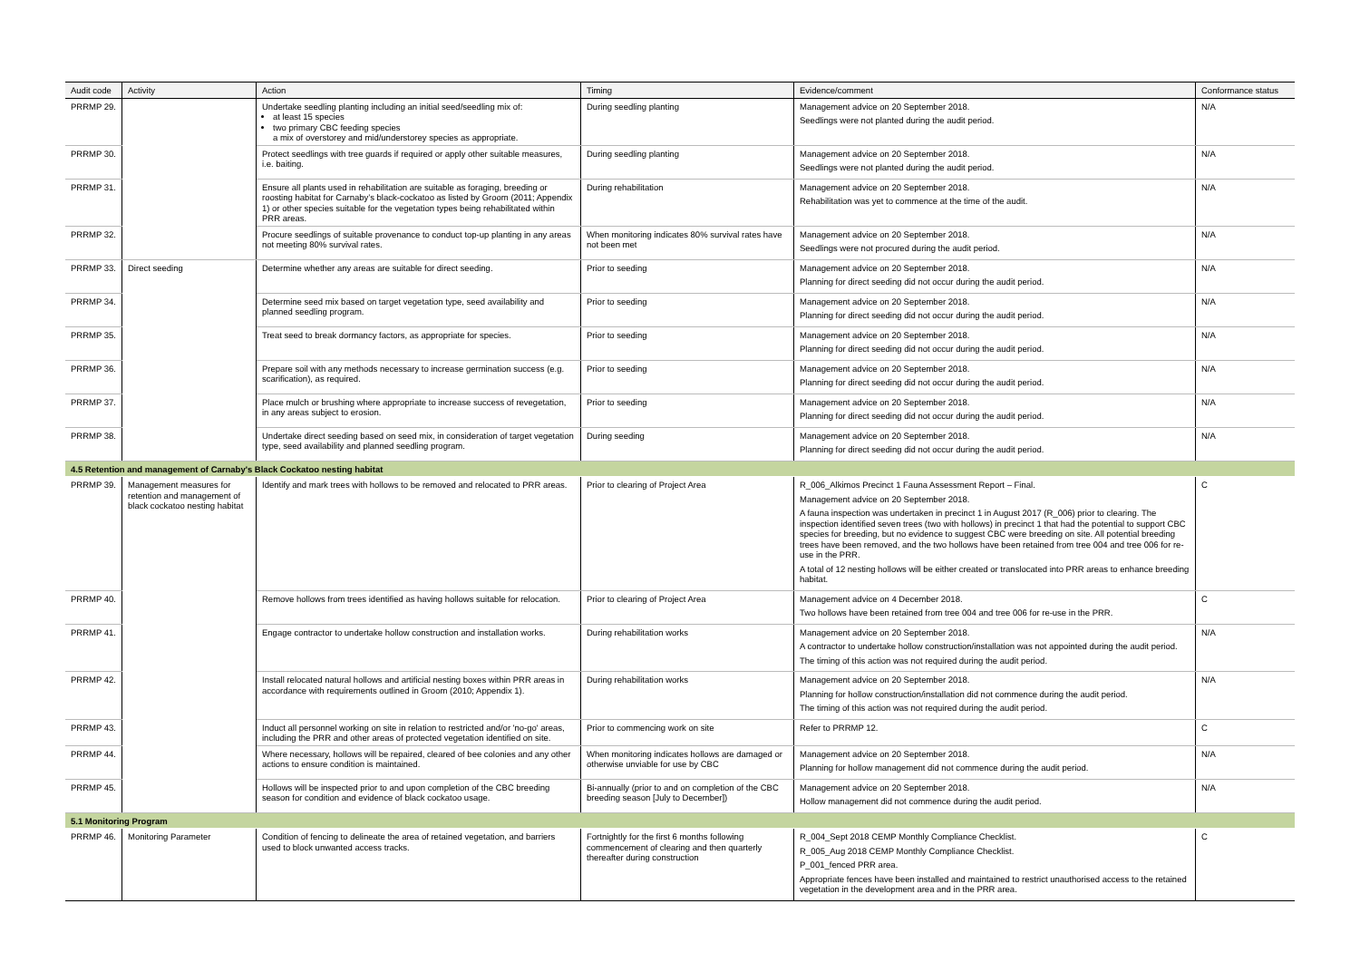| Audit code | Activity | Action | Timing | Evidence/comment | Conformance status |
| --- | --- | --- | --- | --- | --- |
| PRRMP 29. | | Undertake seedling planting including an initial seed/seedling mix of: at least 15 species two primary CBC feeding species a mix of overstorey and mid/understorey species as appropriate. | During seedling planting | Management advice on 20 September 2018. Seedlings were not planted during the audit period. | N/A |
| PRRMP 30. | | Protect seedlings with tree guards if required or apply other suitable measures, i.e. baiting. | During seedling planting | Management advice on 20 September 2018. Seedlings were not planted during the audit period. | N/A |
| PRRMP 31. | | Ensure all plants used in rehabilitation are suitable as foraging, breeding or roosting habitat for Carnaby’s black-cockatoo as listed by Groom (2011; Appendix 1) or other species suitable for the vegetation types being rehabilitated within PRR areas. | During rehabilitation | Management advice on 20 September 2018. Rehabilitation was yet to commence at the time of the audit. | N/A |
| PRRMP 32. | | Procure seedlings of suitable provenance to conduct top-up planting in any areas not meeting 80% survival rates. | When monitoring indicates 80% survival rates have not been met | Management advice on 20 September 2018. Seedlings were not procured during the audit period. | N/A |
| PRRMP 33. | Direct seeding | Determine whether any areas are suitable for direct seeding. | Prior to seeding | Management advice on 20 September 2018. Planning for direct seeding did not occur during the audit period. | N/A |
| PRRMP 34. | | Determine seed mix based on target vegetation type, seed availability and planned seedling program. | Prior to seeding | Management advice on 20 September 2018. Planning for direct seeding did not occur during the audit period. | N/A |
| PRRMP 35. | | Treat seed to break dormancy factors, as appropriate for species. | Prior to seeding | Management advice on 20 September 2018. Planning for direct seeding did not occur during the audit period. | N/A |
| PRRMP 36. | | Prepare soil with any methods necessary to increase germination success (e.g. scarification), as required. | Prior to seeding | Management advice on 20 September 2018. Planning for direct seeding did not occur during the audit period. | N/A |
| PRRMP 37. | | Place mulch or brushing where appropriate to increase success of revegetation, in any areas subject to erosion. | Prior to seeding | Management advice on 20 September 2018. Planning for direct seeding did not occur during the audit period. | N/A |
| PRRMP 38. | | Undertake direct seeding based on seed mix, in consideration of target vegetation type, seed availability and planned seedling program. | During seeding | Management advice on 20 September 2018. Planning for direct seeding did not occur during the audit period. | N/A |
| 4.5 Retention and management of Carnaby's Black Cockatoo nesting habitat | | | | | |
| PRRMP 39. | Management measures for retention and management of black cockatoo nesting habitat | Identify and mark trees with hollows to be removed and relocated to PRR areas. | Prior to clearing of Project Area | R_006_Alkimos Precinct 1 Fauna Assessment Report – Final. Management advice on 20 September 2018. A fauna inspection was undertaken in precinct 1 in August 2017 (R_006) prior to clearing. The inspection identified seven trees (two with hollows) in precinct 1 that had the potential to support CBC species for breeding, but no evidence to suggest CBC were breeding on site. All potential breeding trees have been removed, and the two hollows have been retained from tree 004 and tree 006 for re-use in the PRR. A total of 12 nesting hollows will be either created or translocated into PRR areas to enhance breeding habitat. | C |
| PRRMP 40. | | Remove hollows from trees identified as having hollows suitable for relocation. | Prior to clearing of Project Area | Management advice on 4 December 2018. Two hollows have been retained from tree 004 and tree 006 for re-use in the PRR. | C |
| PRRMP 41. | | Engage contractor to undertake hollow construction and installation works. | During rehabilitation works | Management advice on 20 September 2018. A contractor to undertake hollow construction/installation was not appointed during the audit period. The timing of this action was not required during the audit period. | N/A |
| PRRMP 42. | | Install relocated natural hollows and artificial nesting boxes within PRR areas in accordance with requirements outlined in Groom (2010; Appendix 1). | During rehabilitation works | Management advice on 20 September 2018. Planning for hollow construction/installation did not commence during the audit period. The timing of this action was not required during the audit period. | N/A |
| PRRMP 43. | | Induct all personnel working on site in relation to restricted and/or 'no-go' areas, including the PRR and other areas of protected vegetation identified on site. | Prior to commencing work on site | Refer to PRRMP 12. | C |
| PRRMP 44. | | Where necessary, hollows will be repaired, cleared of bee colonies and any other actions to ensure condition is maintained. | When monitoring indicates hollows are damaged or otherwise unviable for use by CBC | Management advice on 20 September 2018. Planning for hollow management did not commence during the audit period. | N/A |
| PRRMP 45. | | Hollows will be inspected prior to and upon completion of the CBC breeding season for condition and evidence of black cockatoo usage. | Bi-annually (prior to and on completion of the CBC breeding season [July to December]) | Management advice on 20 September 2018. Hollow management did not commence during the audit period. | N/A |
| 5.1 Monitoring Program | | | | | |
| PRRMP 46. | Monitoring Parameter | Condition of fencing to delineate the area of retained vegetation, and barriers used to block unwanted access tracks. | Fortnightly for the first 6 months following commencement of clearing and then quarterly thereafter during construction | R_004_Sept 2018 CEMP Monthly Compliance Checklist. R_005_Aug 2018 CEMP Monthly Compliance Checklist. P_001_fenced PRR area. Appropriate fences have been installed and maintained to restrict unauthorised access to the retained vegetation in the development area and in the PRR area. | C |